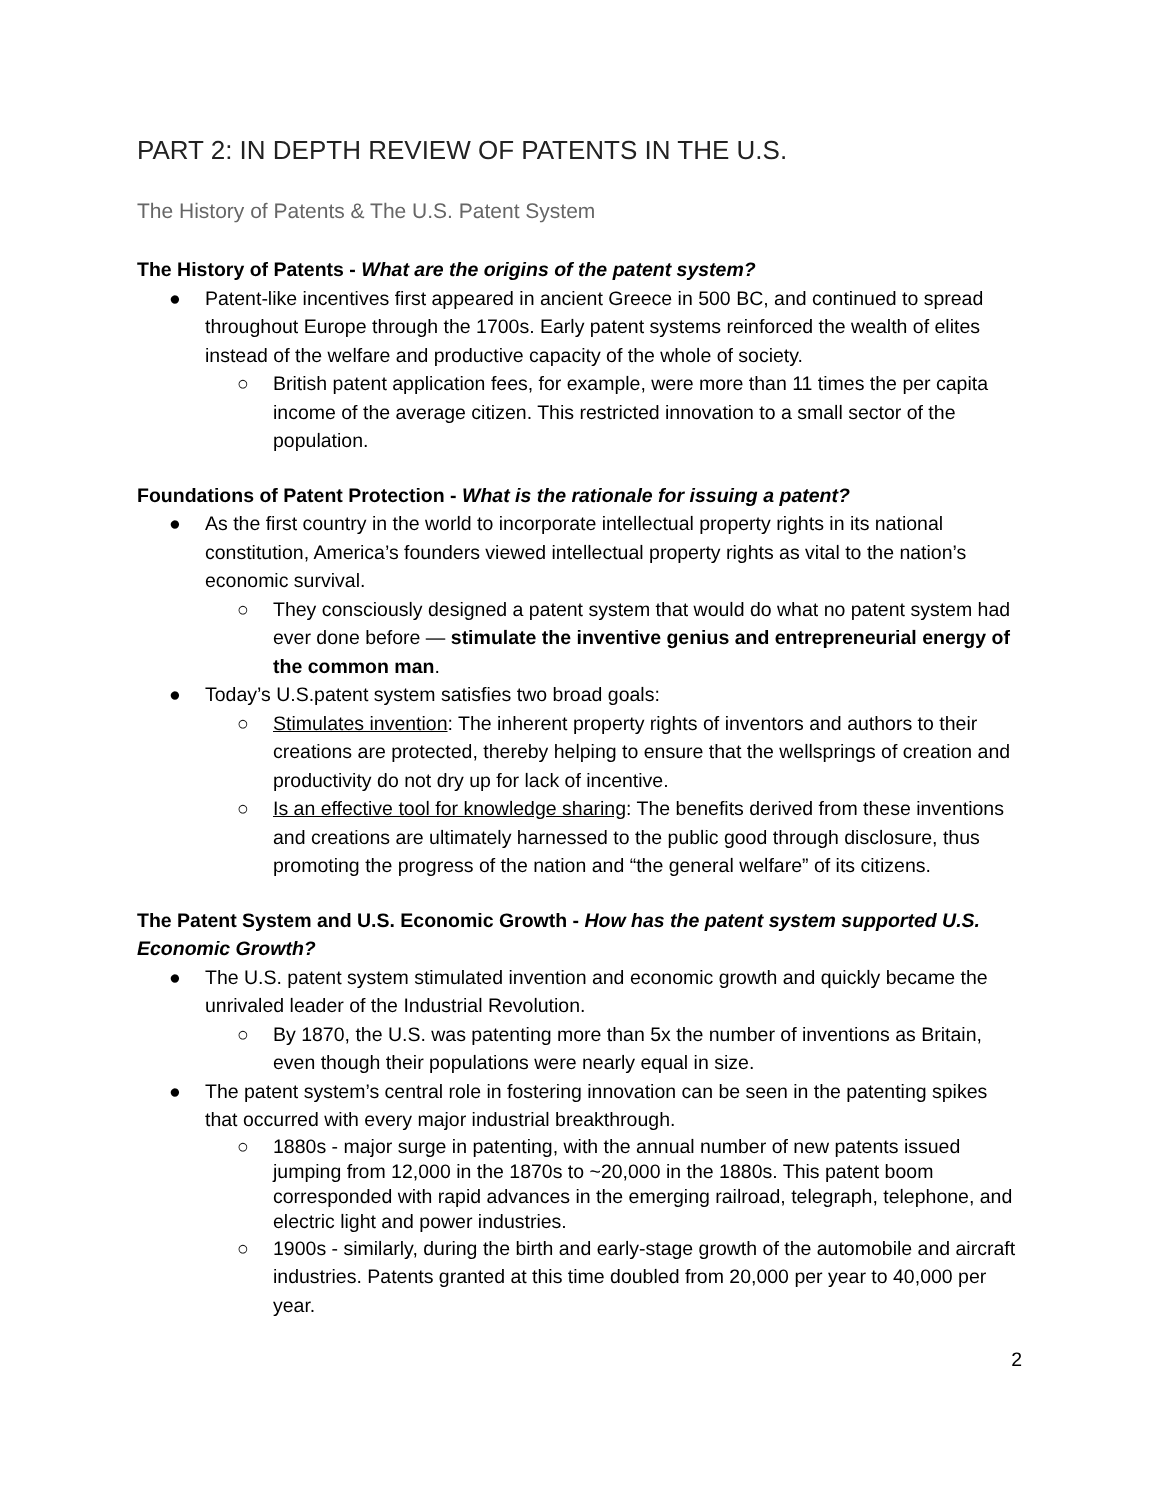PART 2: IN DEPTH REVIEW OF PATENTS IN THE U.S.
The History of Patents & The U.S. Patent System
The History of Patents - What are the origins of the patent system?
● Patent-like incentives first appeared in ancient Greece in 500 BC, and continued to spread throughout Europe through the 1700s. Early patent systems reinforced the wealth of elites instead of the welfare and productive capacity of the whole of society.
○ British patent application fees, for example, were more than 11 times the per capita income of the average citizen. This restricted innovation to a small sector of the population.
Foundations of Patent Protection - What is the rationale for issuing a patent?
● As the first country in the world to incorporate intellectual property rights in its national constitution, America’s founders viewed intellectual property rights as vital to the nation’s economic survival.
○ They consciously designed a patent system that would do what no patent system had ever done before — stimulate the inventive genius and entrepreneurial energy of the common man.
● Today’s U.S.patent system satisfies two broad goals:
○ Stimulates invention: The inherent property rights of inventors and authors to their creations are protected, thereby helping to ensure that the wellsprings of creation and productivity do not dry up for lack of incentive.
○ Is an effective tool for knowledge sharing: The benefits derived from these inventions and creations are ultimately harnessed to the public good through disclosure, thus promoting the progress of the nation and “the general welfare” of its citizens.
The Patent System and U.S. Economic Growth - How has the patent system supported U.S. Economic Growth?
● The U.S. patent system stimulated invention and economic growth and quickly became the unrivaled leader of the Industrial Revolution.
○ By 1870, the U.S. was patenting more than 5x the number of inventions as Britain, even though their populations were nearly equal in size.
● The patent system’s central role in fostering innovation can be seen in the patenting spikes that occurred with every major industrial breakthrough.
○ 1880s - major surge in patenting, with the annual number of new patents issued jumping from 12,000 in the 1870s to ~20,000 in the 1880s. This patent boom corresponded with rapid advances in the emerging railroad, telegraph, telephone, and electric light and power industries.
○ 1900s - similarly, during the birth and early-stage growth of the automobile and aircraft industries. Patents granted at this time doubled from 20,000 per year to 40,000 per year.
2